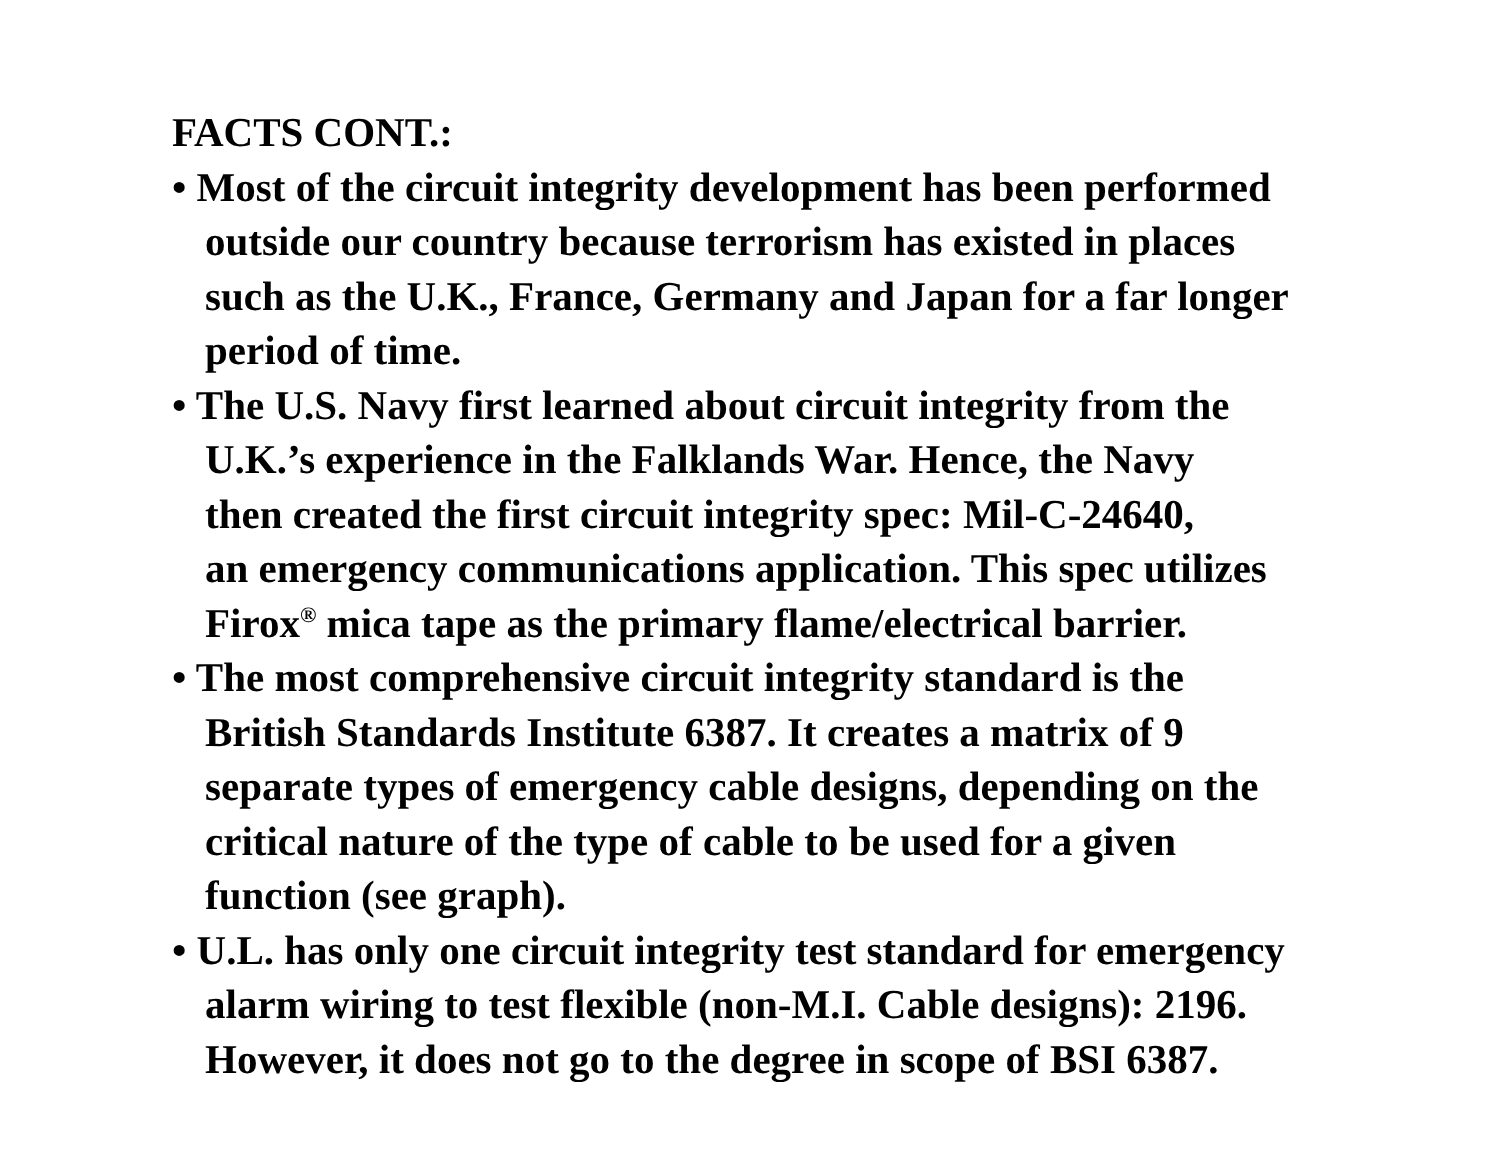FACTS CONT.:
• Most of the circuit integrity development has been performed
outside our country because terrorism has existed in places
such as the U.K., France, Germany and Japan for a far longer
period of time.
• The U.S. Navy first learned about circuit integrity from the
U.K.’s experience in the Falklands War. Hence, the Navy
then created the first circuit integrity spec: Mil-C-24640,
an emergency communications application. This spec utilizes
Firox<sup>®</sup> mica tape as the primary flame/electrical barrier.
• The most comprehensive circuit integrity standard is the
British Standards Institute 6387. It creates a matrix of 9
separate types of emergency cable designs, depending on the
critical nature of the type of cable to be used for a given
function (see graph).
• U.L. has only one circuit integrity test standard for emergency
alarm wiring to test flexible (non-M.I. Cable designs): 2196.
However, it does not go to the degree in scope of BSI 6387.